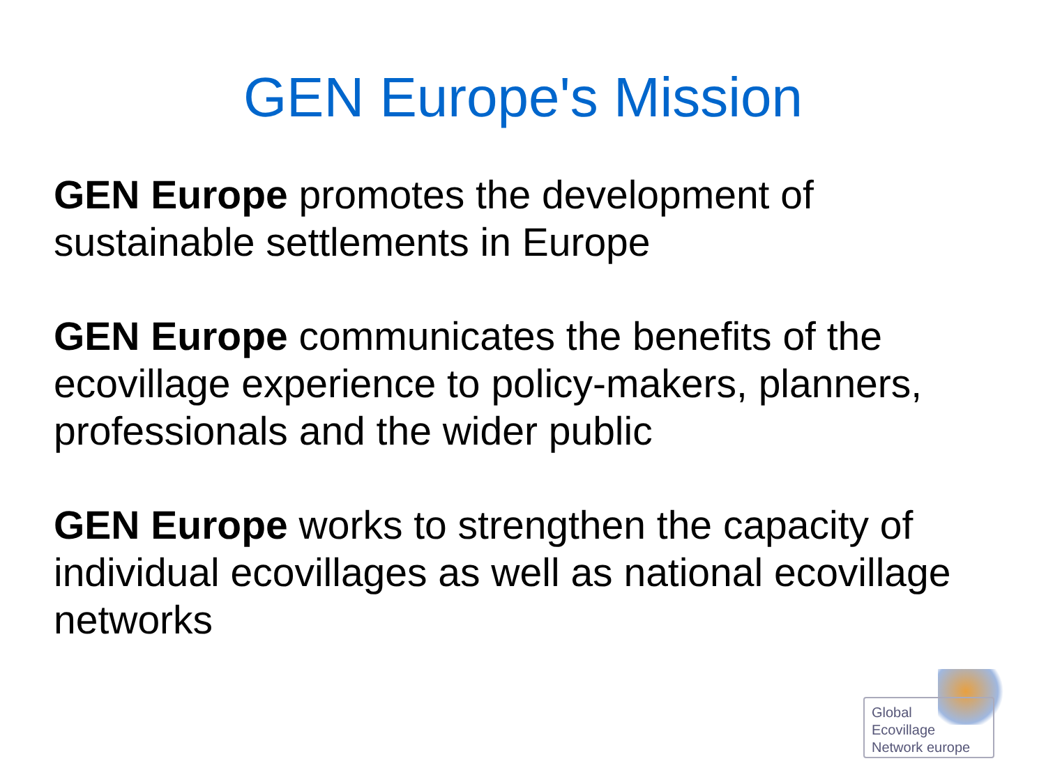GEN Europe's Mission
GEN Europe promotes the development of sustainable settlements in Europe
GEN Europe communicates the benefits of the ecovillage experience to policy-makers, planners, professionals and the wider public
GEN Europe works to strengthen the capacity of individual ecovillages as well as national ecovillage networks
Global
Ecovillage
Network europe